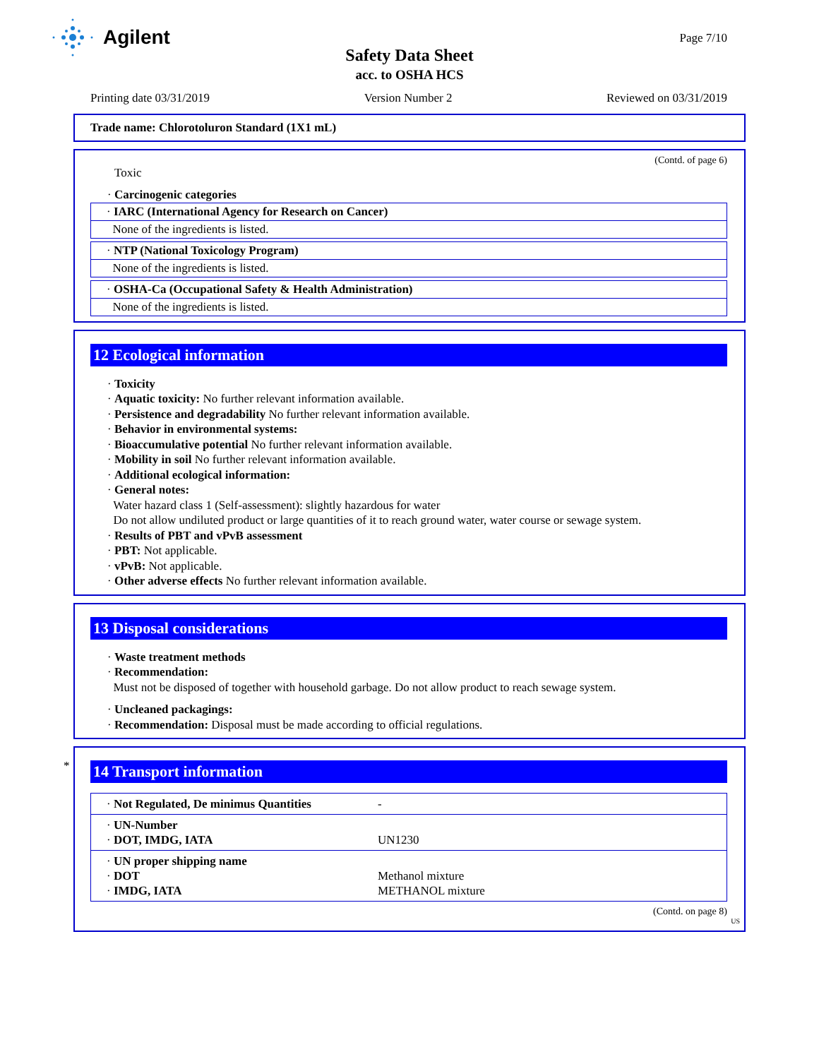Agilent
Page 7/10
Safety Data Sheet
acc. to OSHA HCS
Printing date 03/31/2019 Version Number 2 Reviewed on 03/31/2019
Trade name: Chlorotoluron Standard (1X1 mL)
(Contd. of page 6)
Toxic
· Carcinogenic categories
· IARC (International Agency for Research on Cancer)
None of the ingredients is listed.
· NTP (National Toxicology Program)
None of the ingredients is listed.
· OSHA-Ca (Occupational Safety & Health Administration)
None of the ingredients is listed.
12 Ecological information
· Toxicity
· Aquatic toxicity: No further relevant information available.
· Persistence and degradability No further relevant information available.
· Behavior in environmental systems:
· Bioaccumulative potential No further relevant information available.
· Mobility in soil No further relevant information available.
· Additional ecological information:
· General notes:
Water hazard class 1 (Self-assessment): slightly hazardous for water
Do not allow undiluted product or large quantities of it to reach ground water, water course or sewage system.
· Results of PBT and vPvB assessment
· PBT: Not applicable.
· vPvB: Not applicable.
· Other adverse effects No further relevant information available.
13 Disposal considerations
· Waste treatment methods
· Recommendation:
Must not be disposed of together with household garbage. Do not allow product to reach sewage system.
· Uncleaned packagings:
· Recommendation: Disposal must be made according to official regulations.
*
14 Transport information
| · Not Regulated, De minimus Quantities | - |
| · UN-Number · DOT, IMDG, IATA | UN1230 |
| · UN proper shipping name · DOT · IMDG, IATA | Methanol mixture METHANOL mixture |
(Contd. on page 8)
US